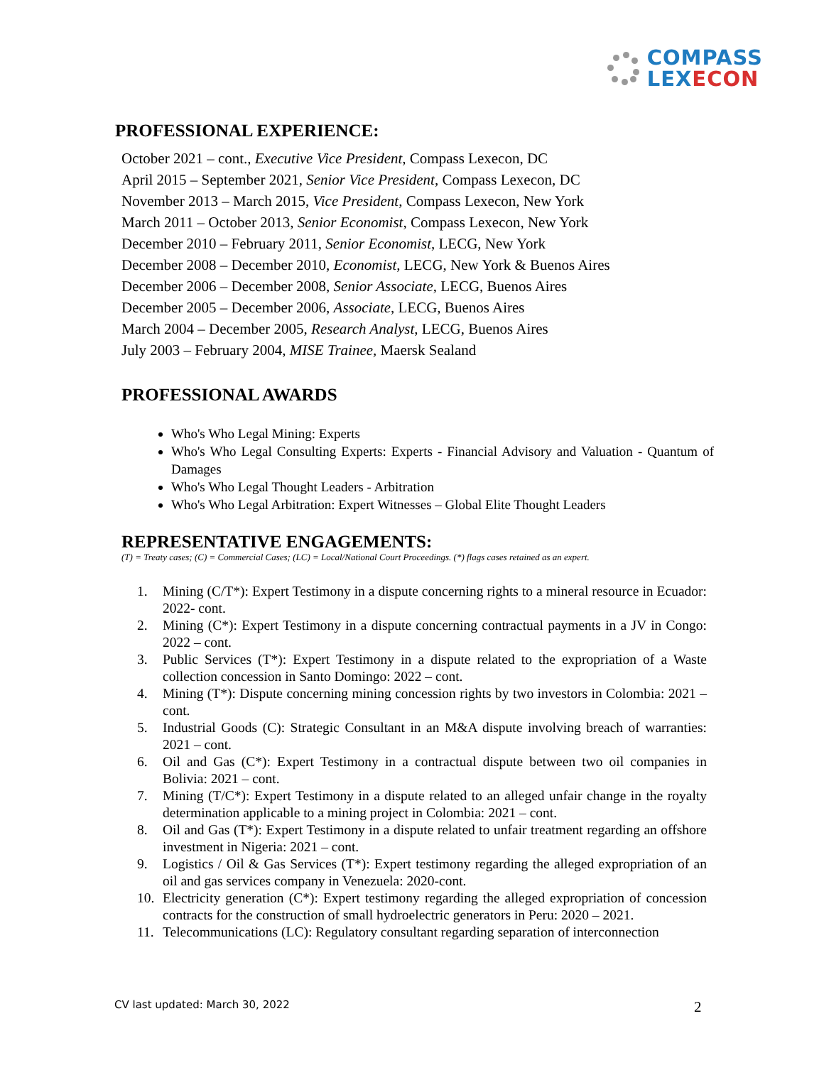COMPASS
LEX ECON
PROFESSIONAL EXPERIENCE:
October 2021 – cont., Executive Vice President, Compass Lexecon, DC
April 2015 – September 2021, Senior Vice President, Compass Lexecon, DC
November 2013 – March 2015, Vice President, Compass Lexecon, New York
March 2011 – October 2013, Senior Economist, Compass Lexecon, New York
December 2010 – February 2011, Senior Economist, LECG, New York
December 2008 – December 2010, Economist, LECG, New York & Buenos Aires
December 2006 – December 2008, Senior Associate, LECG, Buenos Aires
December 2005 – December 2006, Associate, LECG, Buenos Aires
March 2004 – December 2005, Research Analyst, LECG, Buenos Aires
July 2003 – February 2004, MISE Trainee, Maersk Sealand
PROFESSIONAL AWARDS
Who's Who Legal Mining: Experts
Who's Who Legal Consulting Experts: Experts - Financial Advisory and Valuation - Quantum of Damages
Who's Who Legal Thought Leaders - Arbitration
Who's Who Legal Arbitration: Expert Witnesses – Global Elite Thought Leaders
REPRESENTATIVE ENGAGEMENTS:
(T) = Treaty cases; (C) = Commercial Cases; (LC) = Local/National Court Proceedings. (*) flags cases retained as an expert.
1. Mining (C/T*): Expert Testimony in a dispute concerning rights to a mineral resource in Ecuador: 2022- cont.
2. Mining (C*): Expert Testimony in a dispute concerning contractual payments in a JV in Congo: 2022 – cont.
3. Public Services (T*): Expert Testimony in a dispute related to the expropriation of a Waste collection concession in Santo Domingo: 2022 – cont.
4. Mining (T*): Dispute concerning mining concession rights by two investors in Colombia: 2021 – cont.
5. Industrial Goods (C): Strategic Consultant in an M&A dispute involving breach of warranties: 2021 – cont.
6. Oil and Gas (C*): Expert Testimony in a contractual dispute between two oil companies in Bolivia: 2021 – cont.
7. Mining (T/C*): Expert Testimony in a dispute related to an alleged unfair change in the royalty determination applicable to a mining project in Colombia: 2021 – cont.
8. Oil and Gas (T*): Expert Testimony in a dispute related to unfair treatment regarding an offshore investment in Nigeria: 2021 – cont.
9. Logistics / Oil & Gas Services (T*): Expert testimony regarding the alleged expropriation of an oil and gas services company in Venezuela: 2020-cont.
10. Electricity generation (C*): Expert testimony regarding the alleged expropriation of concession contracts for the construction of small hydroelectric generators in Peru: 2020 – 2021.
11. Telecommunications (LC): Regulatory consultant regarding separation of interconnection
CV last updated: March 30, 2022
2